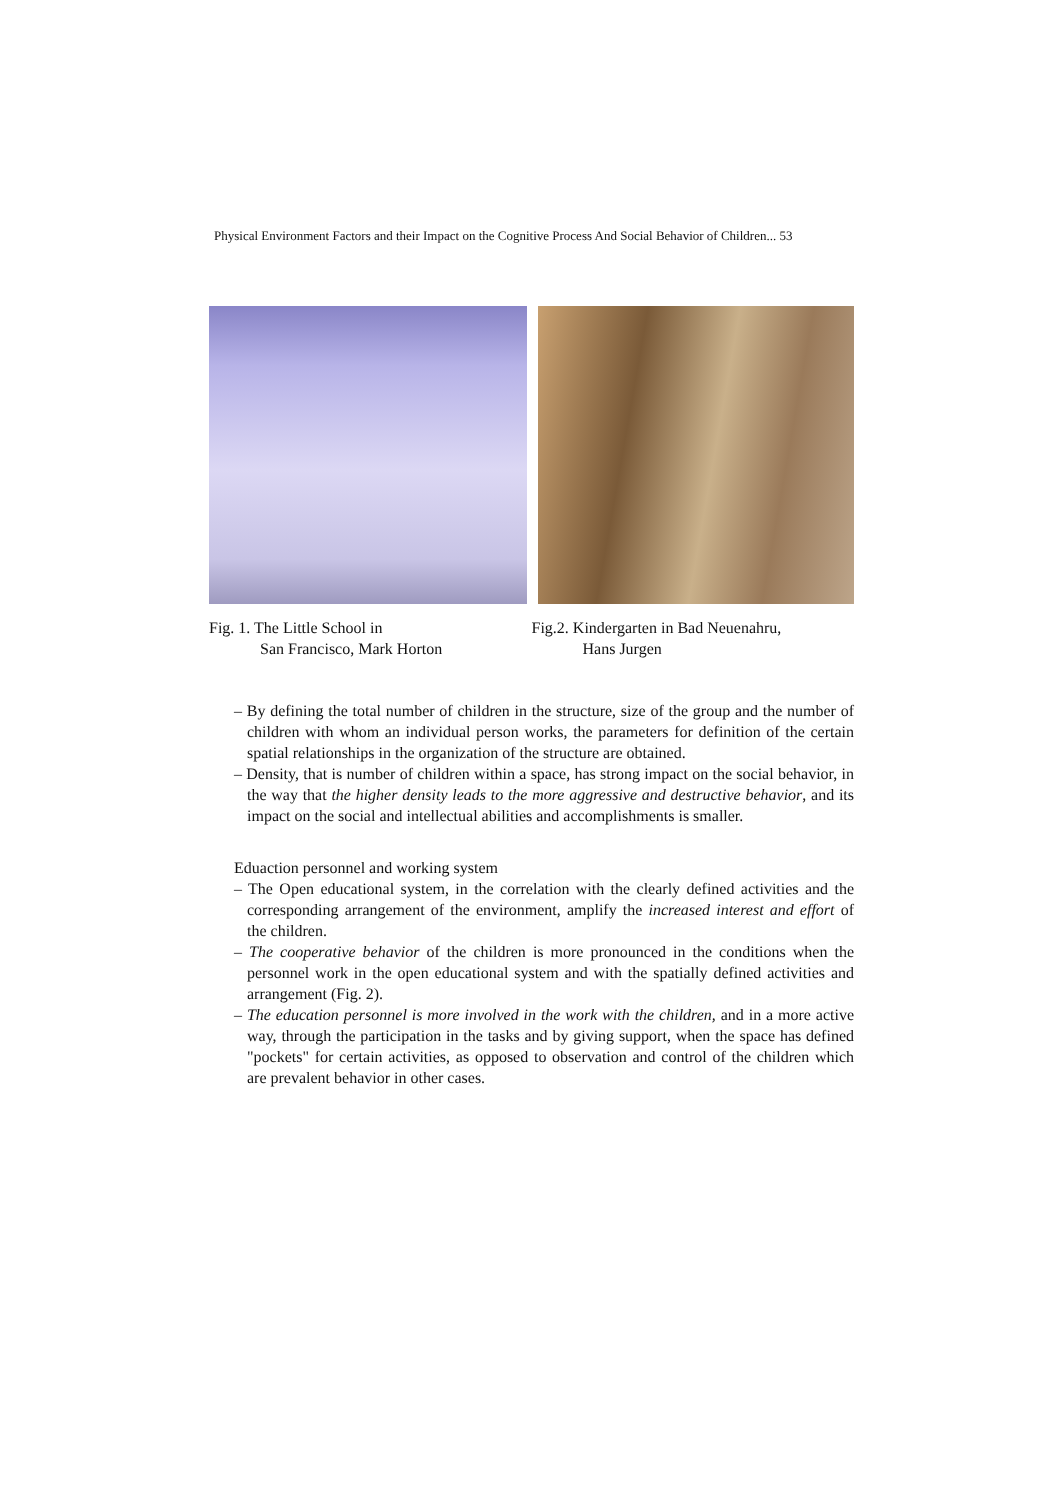Physical Environment Factors and their Impact on the Cognitive Process And Social Behavior of Children... 53
Fig. 1. The Little School in
San Francisco, Mark Horton
Fig.2. Kindergarten in Bad Neuenahru,
Hans Jurgen
– By defining the total number of children in the structure, size of the group and the number of children with whom an individual person works, the parameters for definition of the certain spatial relationships in the organization of the structure are obtained.
– Density, that is number of children within a space, has strong impact on the social behavior, in the way that the higher density leads to the more aggressive and destructive behavior, and its impact on the social and intellectual abilities and accomplishments is smaller.
Eduaction personnel and working system
– The Open educational system, in the correlation with the clearly defined activities and the corresponding arrangement of the environment, amplify the increased interest and effort of the children.
– The cooperative behavior of the children is more pronounced in the conditions when the personnel work in the open educational system and with the spatially defined activities and arrangement (Fig. 2).
– The education personnel is more involved in the work with the children, and in a more active way, through the participation in the tasks and by giving support, when the space has defined "pockets" for certain activities, as opposed to observation and control of the children which are prevalent behavior in other cases.